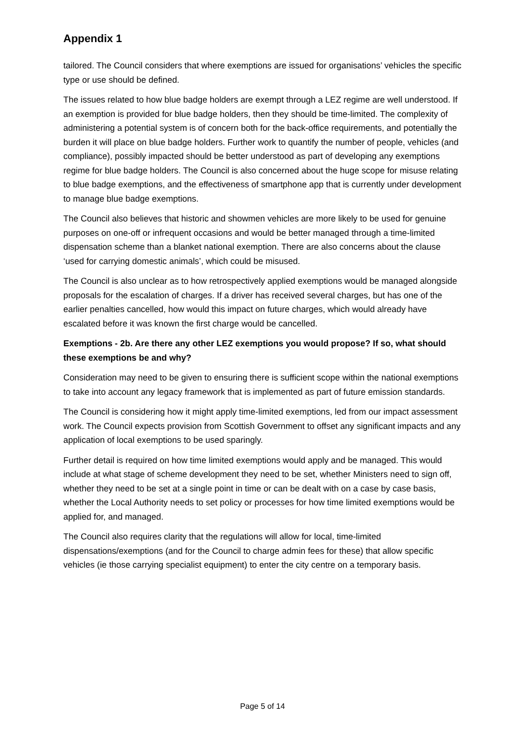Appendix 1
tailored. The Council considers that where exemptions are issued for organisations’ vehicles the specific type or use should be defined.
The issues related to how blue badge holders are exempt through a LEZ regime are well understood. If an exemption is provided for blue badge holders, then they should be time-limited. The complexity of administering a potential system is of concern both for the back-office requirements, and potentially the burden it will place on blue badge holders. Further work to quantify the number of people, vehicles (and compliance), possibly impacted should be better understood as part of developing any exemptions regime for blue badge holders. The Council is also concerned about the huge scope for misuse relating to blue badge exemptions, and the effectiveness of smartphone app that is currently under development to manage blue badge exemptions.
The Council also believes that historic and showmen vehicles are more likely to be used for genuine purposes on one-off or infrequent occasions and would be better managed through a time-limited dispensation scheme than a blanket national exemption. There are also concerns about the clause ‘used for carrying domestic animals’, which could be misused.
The Council is also unclear as to how retrospectively applied exemptions would be managed alongside proposals for the escalation of charges. If a driver has received several charges, but has one of the earlier penalties cancelled, how would this impact on future charges, which would already have escalated before it was known the first charge would be cancelled.
Exemptions - 2b. Are there any other LEZ exemptions you would propose? If so, what should these exemptions be and why?
Consideration may need to be given to ensuring there is sufficient scope within the national exemptions to take into account any legacy framework that is implemented as part of future emission standards.
The Council is considering how it might apply time-limited exemptions, led from our impact assessment work. The Council expects provision from Scottish Government to offset any significant impacts and any application of local exemptions to be used sparingly.
Further detail is required on how time limited exemptions would apply and be managed. This would include at what stage of scheme development they need to be set, whether Ministers need to sign off, whether they need to be set at a single point in time or can be dealt with on a case by case basis, whether the Local Authority needs to set policy or processes for how time limited exemptions would be applied for, and managed.
The Council also requires clarity that the regulations will allow for local, time-limited dispensations/exemptions (and for the Council to charge admin fees for these) that allow specific vehicles (ie those carrying specialist equipment) to enter the city centre on a temporary basis.
Page 5 of 14